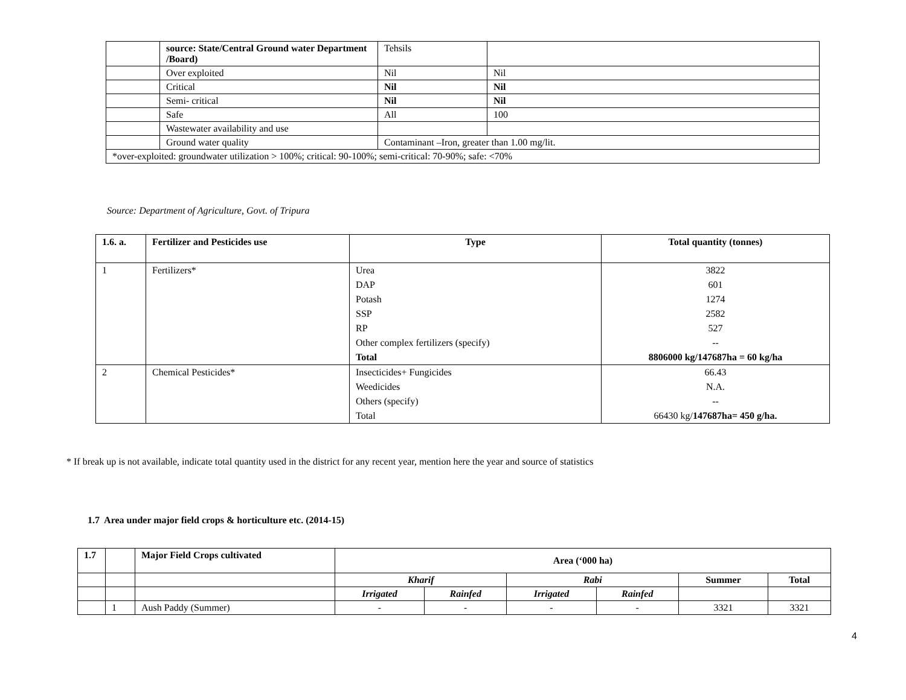| | source: State/Central Ground water Department /Board) | Tehsils | |
| | Over exploited | Nil | Nil |
| | Critical | Nil | Nil |
| | Semi- critical | Nil | Nil |
| | Safe | All | 100 |
| | Wastewater availability and use | | |
| | Ground water quality | Contaminant –Iron, greater than 1.00 mg/lit. | |
| *over-exploited: groundwater utilization > 100%; critical: 90-100%; semi-critical: 70-90%; safe: <70% | | | |
Source: Department of Agriculture, Govt. of Tripura
| 1.6. a. | Fertilizer and Pesticides use | Type | Total quantity (tonnes) |
| 1 | Fertilizers* | Urea | 3822 |
| | | DAP | 601 |
| | | Potash | 1274 |
| | | SSP | 2582 |
| | | RP | 527 |
| | | Other complex fertilizers (specify) | -- |
| | | Total | 8806000 kg/147687ha = 60 kg/ha |
| 2 | Chemical Pesticides* | Insecticides+ Fungicides | 66.43 |
| | | Weedicides | N.A. |
| | | Others (specify) | -- |
| | | Total | 66430 kg/ 147687ha= 450 g/ha. |
* If break up is not available, indicate total quantity used in the district for any recent year, mention here the year and source of statistics
1.7 Area under major field crops & horticulture etc. (2014-15)
| 1.7 | | Major Field Crops cultivated | Area (‘000 ha) | | | | | |
| | | | Kharif | | Rabi | | Summer | Total |
| | | | Irrigated | Rainfed | Irrigated | Rainfed | | |
| | 1 | Aush Paddy (Summer) | - | - | - | - | 3321 | 3321 |
4